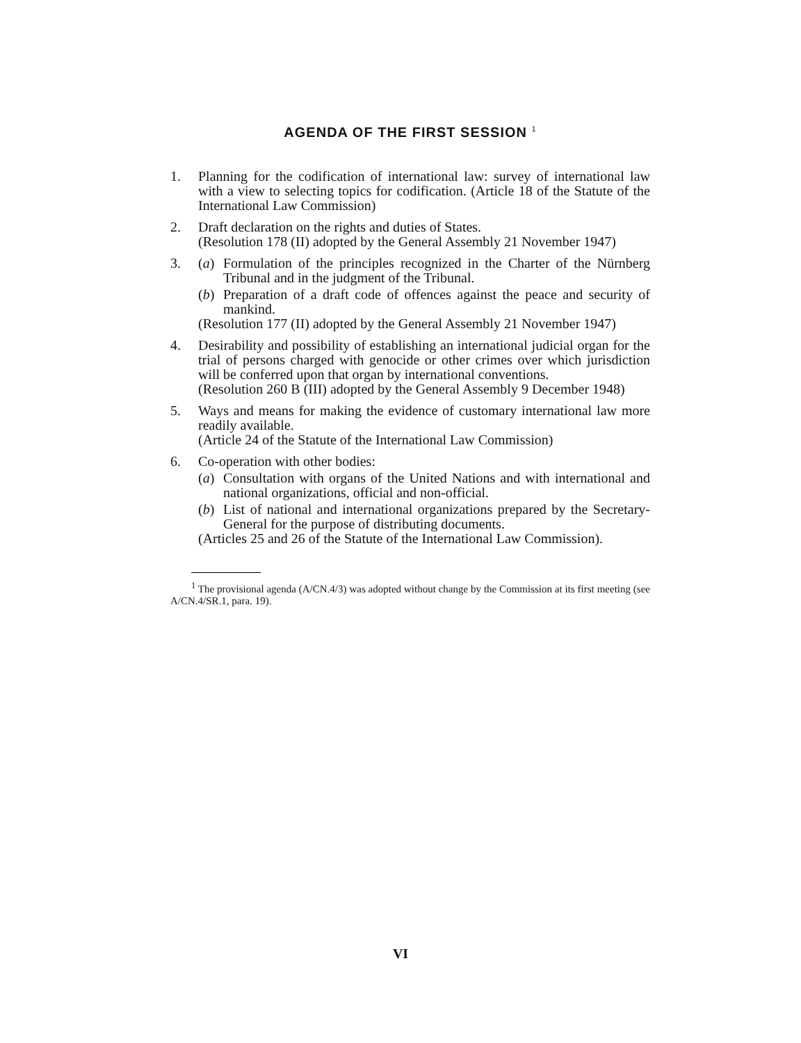AGENDA OF THE FIRST SESSION <sup>1</sup>
1. Planning for the codification of international law: survey of international law with a view to selecting topics for codification. (Article 18 of the Statute of the International Law Commission)
2. Draft declaration on the rights and duties of States.
(Resolution 178 (II) adopted by the General Assembly 21 November 1947)
3. (a) Formulation of the principles recognized in the Charter of the Nürnberg Tribunal and in the judgment of the Tribunal.
(b) Preparation of a draft code of offences against the peace and security of mankind.
(Resolution 177 (II) adopted by the General Assembly 21 November 1947)
4. Desirability and possibility of establishing an international judicial organ for the trial of persons charged with genocide or other crimes over which jurisdiction will be conferred upon that organ by international conventions.
(Resolution 260 B (III) adopted by the General Assembly 9 December 1948)
5. Ways and means for making the evidence of customary international law more readily available.
(Article 24 of the Statute of the International Law Commission)
6. Co-operation with other bodies:
(a) Consultation with organs of the United Nations and with international and national organizations, official and non-official.
(b) List of national and international organizations prepared by the Secretary-General for the purpose of distributing documents.
(Articles 25 and 26 of the Statute of the International Law Commission).
<sup>1</sup> The provisional agenda (A/CN.4/3) was adopted without change by the Commission at its first meeting (see A/CN.4/SR.1, para. 19).
VI